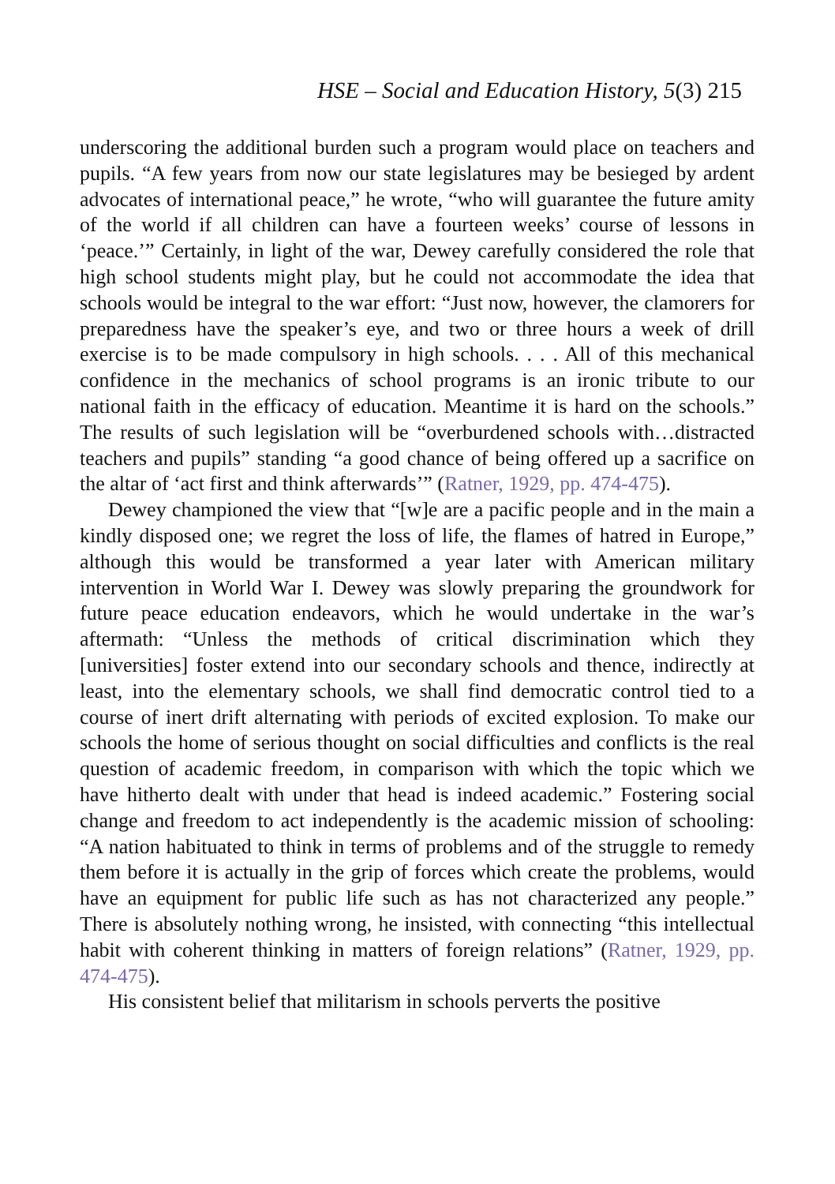HSE – Social and Education History, 5(3) 215
underscoring the additional burden such a program would place on teachers and pupils. “A few years from now our state legislatures may be besieged by ardent advocates of international peace,” he wrote, “who will guarantee the future amity of the world if all children can have a fourteen weeks’ course of lessons in ‘peace.’” Certainly, in light of the war, Dewey carefully considered the role that high school students might play, but he could not accommodate the idea that schools would be integral to the war effort: “Just now, however, the clamorers for preparedness have the speaker’s eye, and two or three hours a week of drill exercise is to be made compulsory in high schools. . . . All of this mechanical confidence in the mechanics of school programs is an ironic tribute to our national faith in the efficacy of education. Meantime it is hard on the schools.” The results of such legislation will be “overburdened schools with…distracted teachers and pupils” standing “a good chance of being offered up a sacrifice on the altar of ‘act first and think afterwards’” (Ratner, 1929, pp. 474-475).
Dewey championed the view that “[w]e are a pacific people and in the main a kindly disposed one; we regret the loss of life, the flames of hatred in Europe,” although this would be transformed a year later with American military intervention in World War I. Dewey was slowly preparing the groundwork for future peace education endeavors, which he would undertake in the war’s aftermath: “Unless the methods of critical discrimination which they [universities] foster extend into our secondary schools and thence, indirectly at least, into the elementary schools, we shall find democratic control tied to a course of inert drift alternating with periods of excited explosion. To make our schools the home of serious thought on social difficulties and conflicts is the real question of academic freedom, in comparison with which the topic which we have hitherto dealt with under that head is indeed academic.” Fostering social change and freedom to act independently is the academic mission of schooling: “A nation habituated to think in terms of problems and of the struggle to remedy them before it is actually in the grip of forces which create the problems, would have an equipment for public life such as has not characterized any people.” There is absolutely nothing wrong, he insisted, with connecting “this intellectual habit with coherent thinking in matters of foreign relations” (Ratner, 1929, pp. 474-475).
His consistent belief that militarism in schools perverts the positive